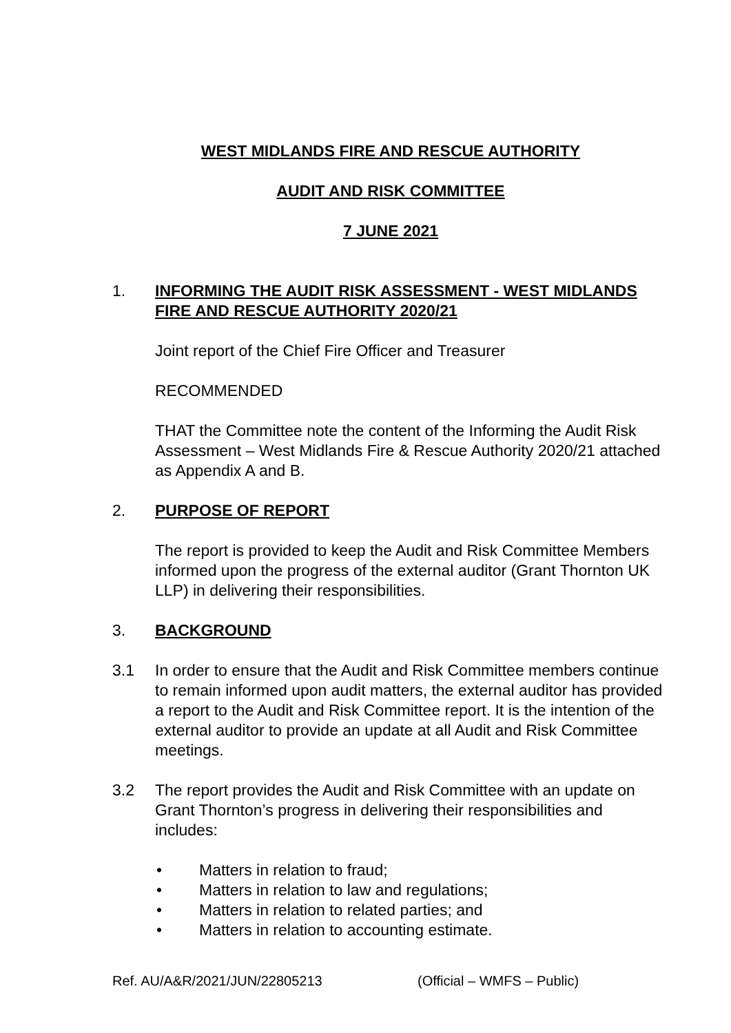WEST MIDLANDS FIRE AND RESCUE AUTHORITY
AUDIT AND RISK COMMITTEE
7 JUNE 2021
1. INFORMING THE AUDIT RISK ASSESSMENT - WEST MIDLANDS FIRE AND RESCUE AUTHORITY 2020/21
Joint report of the Chief Fire Officer and Treasurer
RECOMMENDED
THAT the Committee note the content of the Informing the Audit Risk Assessment – West Midlands Fire & Rescue Authority 2020/21 attached as Appendix A and B.
2. PURPOSE OF REPORT
The report is provided to keep the Audit and Risk Committee Members informed upon the progress of the external auditor (Grant Thornton UK LLP) in delivering their responsibilities.
3. BACKGROUND
3.1 In order to ensure that the Audit and Risk Committee members continue to remain informed upon audit matters, the external auditor has provided a report to the Audit and Risk Committee report. It is the intention of the external auditor to provide an update at all Audit and Risk Committee meetings.
3.2 The report provides the Audit and Risk Committee with an update on Grant Thornton’s progress in delivering their responsibilities and includes:
• Matters in relation to fraud;
• Matters in relation to law and regulations;
• Matters in relation to related parties; and
• Matters in relation to accounting estimate.
Ref. AU/A&R/2021/JUN/22805213 (Official – WMFS – Public)